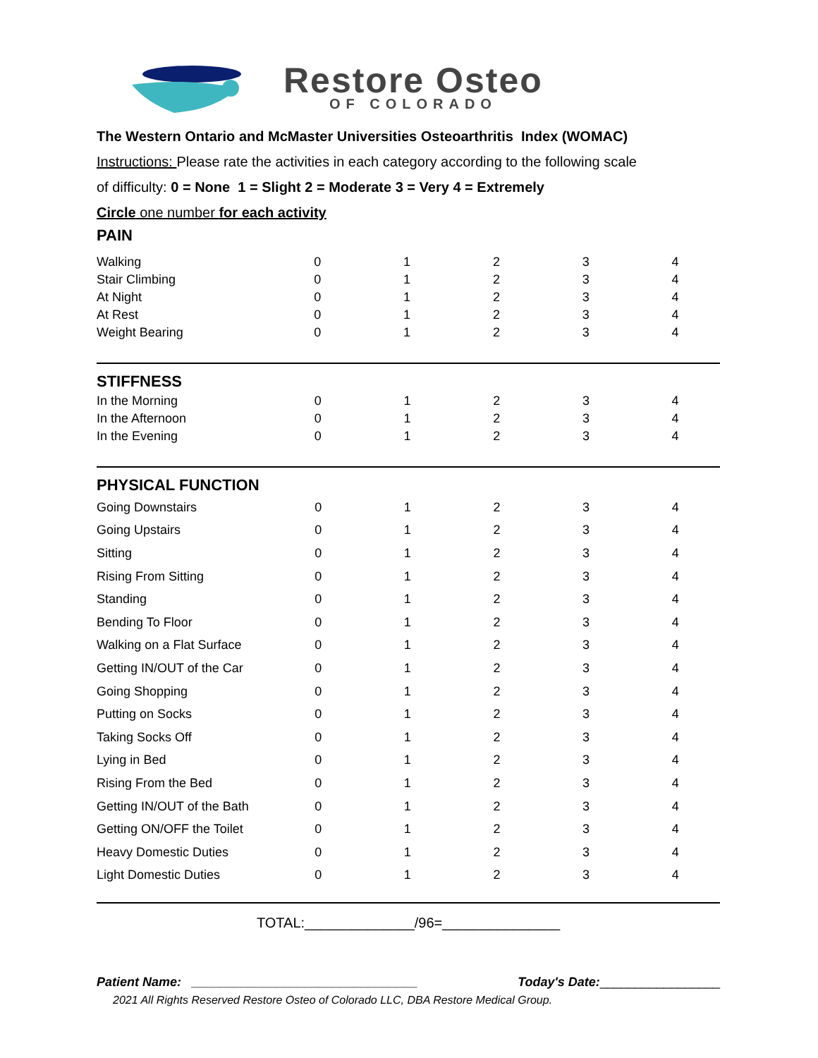Restore Osteo
OF COLORADO
The Western Ontario and McMaster Universities Osteoarthritis Index (WOMAC)
Instructions: Please rate the activities in each category according to the following scale
of difficulty: 0 = None 1 = Slight 2 = Moderate 3 = Very 4 = Extremely
Circle one number for each activity
PAIN
| Walking | 0 | 1 | 2 | 3 | 4 |
| Stair Climbing | 0 | 1 | 2 | 3 | 4 |
| At Night | 0 | 1 | 2 | 3 | 4 |
| At Rest | 0 | 1 | 2 | 3 | 4 |
| Weight Bearing | 0 | 1 | 2 | 3 | 4 |
STIFFNESS
| In the Morning | 0 | 1 | 2 | 3 | 4 |
| In the Afternoon | 0 | 1 | 2 | 3 | 4 |
| In the Evening | 0 | 1 | 2 | 3 | 4 |
PHYSICAL FUNCTION
| Going Downstairs | 0 | 1 | 2 | 3 | 4 |
| Going Upstairs | 0 | 1 | 2 | 3 | 4 |
| Sitting | 0 | 1 | 2 | 3 | 4 |
| Rising From Sitting | 0 | 1 | 2 | 3 | 4 |
| Standing | 0 | 1 | 2 | 3 | 4 |
| Bending To Floor | 0 | 1 | 2 | 3 | 4 |
| Walking on a Flat Surface | 0 | 1 | 2 | 3 | 4 |
| Getting IN/OUT of the Car | 0 | 1 | 2 | 3 | 4 |
| Going Shopping | 0 | 1 | 2 | 3 | 4 |
| Putting on Socks | 0 | 1 | 2 | 3 | 4 |
| Taking Socks Off | 0 | 1 | 2 | 3 | 4 |
| Lying in Bed | 0 | 1 | 2 | 3 | 4 |
| Rising From the Bed | 0 | 1 | 2 | 3 | 4 |
| Getting IN/OUT of the Bath | 0 | 1 | 2 | 3 | 4 |
| Getting ON/OFF the Toilet | 0 | 1 | 2 | 3 | 4 |
| Heavy Domestic Duties | 0 | 1 | 2 | 3 | 4 |
| Light Domestic Duties | 0 | 1 | 2 | 3 | 4 |
TOTAL:______________/96=_______________
Patient Name: ________________________________ Today's Date:_________________
2021 All Rights Reserved Restore Osteo of Colorado LLC, DBA Restore Medical Group.